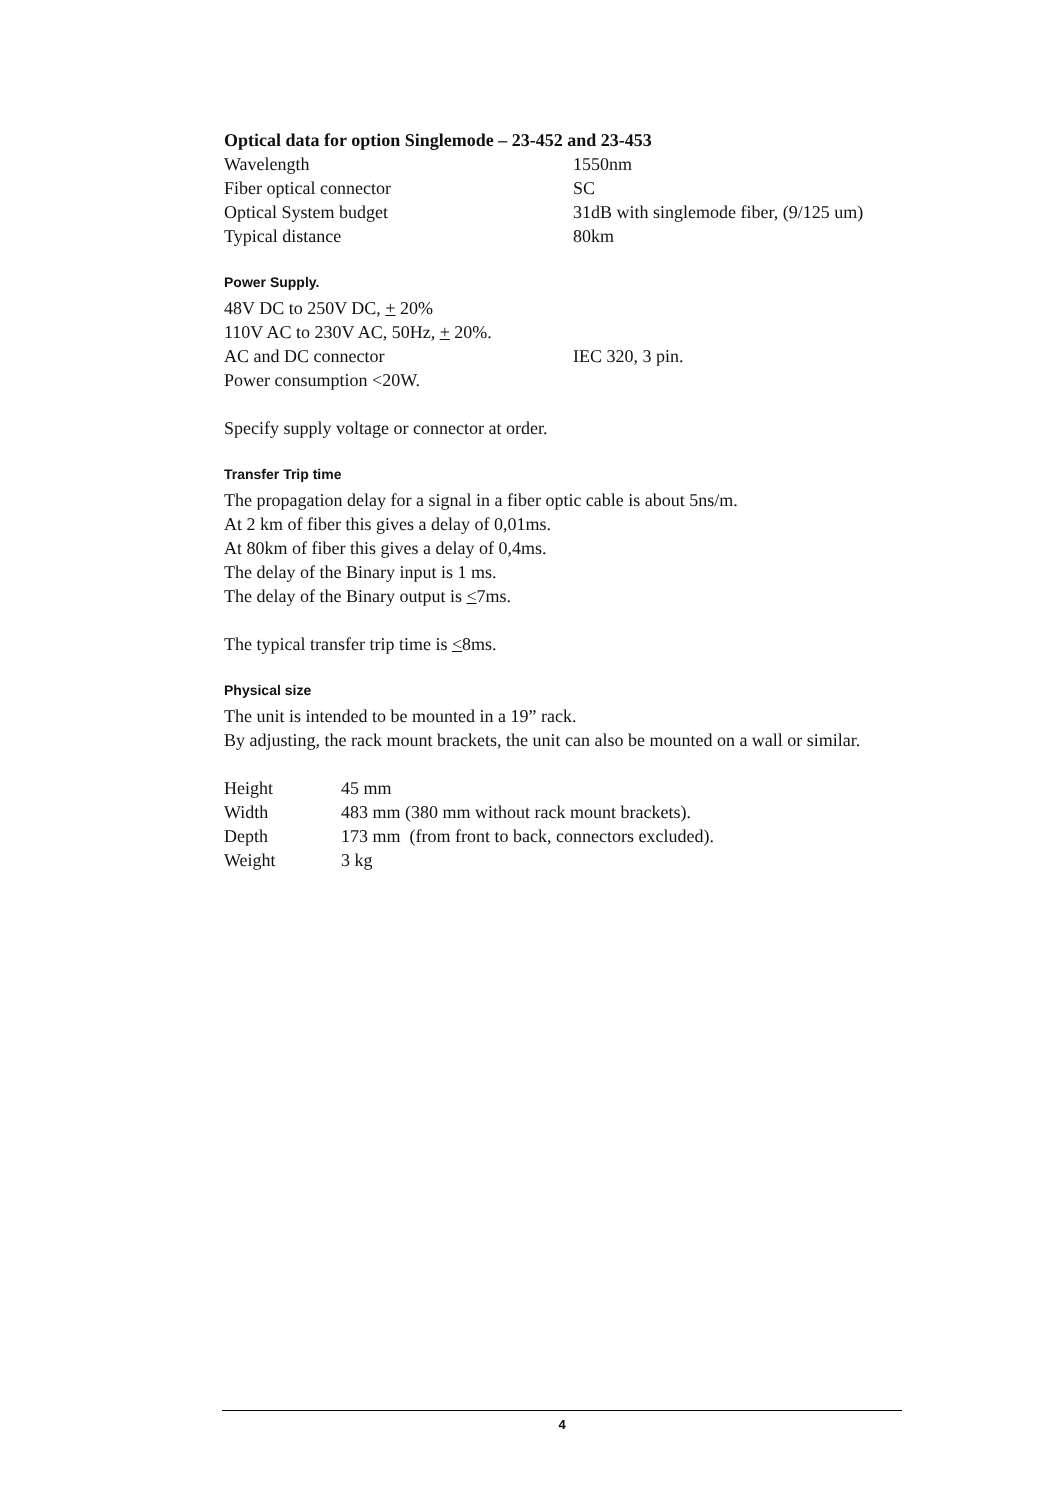Optical data for option Singlemode – 23-452 and 23-453
| Wavelength | 1550nm |
| Fiber optical connector | SC |
| Optical System budget | 31dB with singlemode fiber, (9/125 um) |
| Typical distance | 80km |
Power Supply.
48V DC to 250V DC, + 20%
110V AC to 230V AC, 50Hz, + 20%.
| AC and DC connector | IEC 320, 3 pin. |
Power consumption <20W.
Specify supply voltage or connector at order.
Transfer Trip time
The propagation delay for a signal in a fiber optic cable is about 5ns/m.
At 2 km of fiber this gives a delay of 0,01ms.
At 80km of fiber this gives a delay of 0,4ms.
The delay of the Binary input is 1 ms.
The delay of the Binary output is <7ms.
The typical transfer trip time is <8ms.
Physical size
The unit is intended to be mounted in a 19” rack.
By adjusting, the rack mount brackets, the unit can also be mounted on a wall or similar.
| Height | 45 mm |
| Width | 483 mm (380 mm without rack mount brackets). |
| Depth | 173 mm (from front to back, connectors excluded). |
| Weight | 3 kg |
4